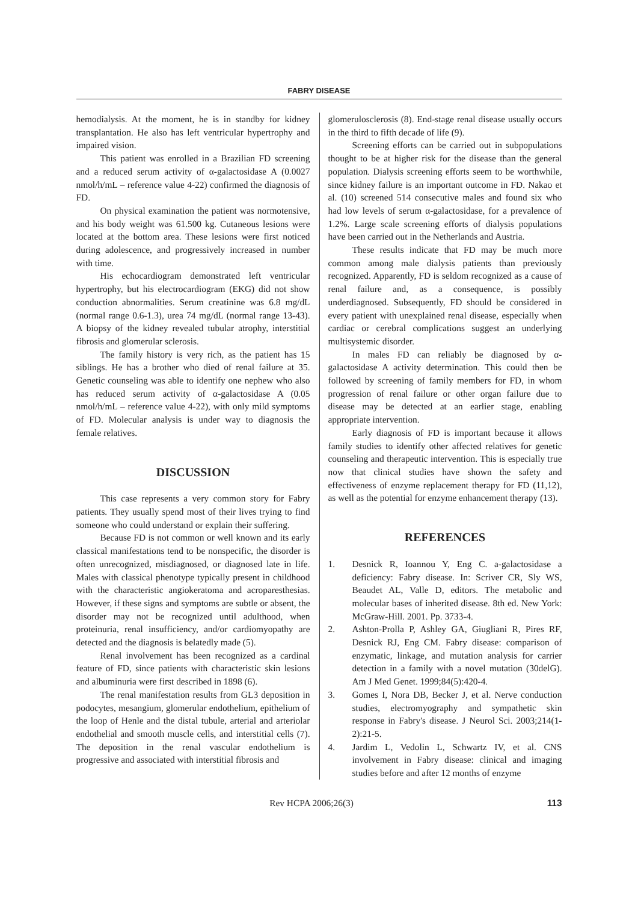FABRY DISEASE
hemodialysis. At the moment, he is in standby for kidney transplantation. He also has left ventricular hypertrophy and impaired vision.
This patient was enrolled in a Brazilian FD screening and a reduced serum activity of α-galactosidase A (0.0027 nmol/h/mL – reference value 4-22) confirmed the diagnosis of FD.
On physical examination the patient was normotensive, and his body weight was 61.500 kg. Cutaneous lesions were located at the bottom area. These lesions were first noticed during adolescence, and progressively increased in number with time.
His echocardiogram demonstrated left ventricular hypertrophy, but his electrocardiogram (EKG) did not show conduction abnormalities. Serum creatinine was 6.8 mg/dL (normal range 0.6-1.3), urea 74 mg/dL (normal range 13-43). A biopsy of the kidney revealed tubular atrophy, interstitial fibrosis and glomerular sclerosis.
The family history is very rich, as the patient has 15 siblings. He has a brother who died of renal failure at 35. Genetic counseling was able to identify one nephew who also has reduced serum activity of α-galactosidase A (0.05 nmol/h/mL – reference value 4-22), with only mild symptoms of FD. Molecular analysis is under way to diagnosis the female relatives.
DISCUSSION
This case represents a very common story for Fabry patients. They usually spend most of their lives trying to find someone who could understand or explain their suffering.
Because FD is not common or well known and its early classical manifestations tend to be nonspecific, the disorder is often unrecognized, misdiagnosed, or diagnosed late in life. Males with classical phenotype typically present in childhood with the characteristic angiokeratoma and acroparesthesias. However, if these signs and symptoms are subtle or absent, the disorder may not be recognized until adulthood, when proteinuria, renal insufficiency, and/or cardiomyopathy are detected and the diagnosis is belatedly made (5).
Renal involvement has been recognized as a cardinal feature of FD, since patients with characteristic skin lesions and albuminuria were first described in 1898 (6).
The renal manifestation results from GL3 deposition in podocytes, mesangium, glomerular endothelium, epithelium of the loop of Henle and the distal tubule, arterial and arteriolar endothelial and smooth muscle cells, and interstitial cells (7). The deposition in the renal vascular endothelium is progressive and associated with interstitial fibrosis and
glomerulosclerosis (8). End-stage renal disease usually occurs in the third to fifth decade of life (9).
Screening efforts can be carried out in subpopulations thought to be at higher risk for the disease than the general population. Dialysis screening efforts seem to be worthwhile, since kidney failure is an important outcome in FD. Nakao et al. (10) screened 514 consecutive males and found six who had low levels of serum α-galactosidase, for a prevalence of 1.2%. Large scale screening efforts of dialysis populations have been carried out in the Netherlands and Austria.
These results indicate that FD may be much more common among male dialysis patients than previously recognized. Apparently, FD is seldom recognized as a cause of renal failure and, as a consequence, is possibly underdiagnosed. Subsequently, FD should be considered in every patient with unexplained renal disease, especially when cardiac or cerebral complications suggest an underlying multisystemic disorder.
In males FD can reliably be diagnosed by α-galactosidase A activity determination. This could then be followed by screening of family members for FD, in whom progression of renal failure or other organ failure due to disease may be detected at an earlier stage, enabling appropriate intervention.
Early diagnosis of FD is important because it allows family studies to identify other affected relatives for genetic counseling and therapeutic intervention. This is especially true now that clinical studies have shown the safety and effectiveness of enzyme replacement therapy for FD (11,12), as well as the potential for enzyme enhancement therapy (13).
REFERENCES
1. Desnick R, Ioannou Y, Eng C. a-galactosidase a deficiency: Fabry disease. In: Scriver CR, Sly WS, Beaudet AL, Valle D, editors. The metabolic and molecular bases of inherited disease. 8th ed. New York: McGraw-Hill. 2001. Pp. 3733-4.
2. Ashton-Prolla P, Ashley GA, Giugliani R, Pires RF, Desnick RJ, Eng CM. Fabry disease: comparison of enzymatic, linkage, and mutation analysis for carrier detection in a family with a novel mutation (30delG). Am J Med Genet. 1999;84(5):420-4.
3. Gomes I, Nora DB, Becker J, et al. Nerve conduction studies, electromyography and sympathetic skin response in Fabry's disease. J Neurol Sci. 2003;214(1-2):21-5.
4. Jardim L, Vedolin L, Schwartz IV, et al. CNS involvement in Fabry disease: clinical and imaging studies before and after 12 months of enzyme
Rev HCPA 2006;26(3) 113